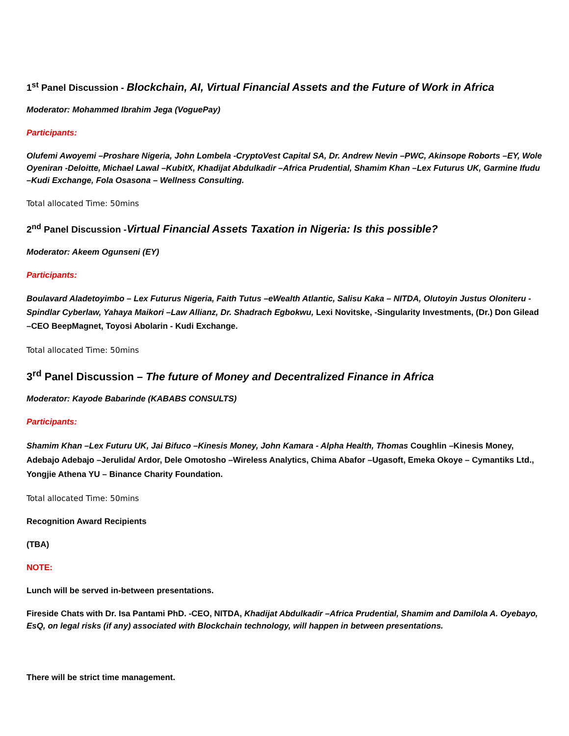1<sup>st</sup> Panel Discussion - Blockchain, AI, Virtual Financial Assets and the Future of Work in Africa
Moderator: Mohammed Ibrahim Jega (VoguePay)
Participants:
Olufemi Awoyemi –Proshare Nigeria, John Lombela -CryptoVest Capital SA, Dr. Andrew Nevin –PWC, Akinsope Roborts –EY, Wole Oyeniran -Deloitte, Michael Lawal –KubitX, Khadijat Abdulkadir –Africa Prudential, Shamim Khan –Lex Futurus UK, Garmine Ifudu –Kudi Exchange, Fola Osasona – Wellness Consulting.
Total allocated Time: 50mins
2<sup>nd</sup> Panel Discussion -Virtual Financial Assets Taxation in Nigeria: Is this possible?
Moderator: Akeem Ogunseni (EY)
Participants:
Boulavard Aladetoyimbo – Lex Futurus Nigeria, Faith Tutus –eWealth Atlantic, Salisu Kaka – NITDA, Olutoyin Justus Oloniteru - Spindlar Cyberlaw, Yahaya Maikori –Law Allianz, Dr. Shadrach Egbokwu, Lexi Novitske, -Singularity Investments, (Dr.) Don Gilead –CEO BeepMagnet, Toyosi Abolarin - Kudi Exchange.
Total allocated Time: 50mins
3<sup>rd</sup> Panel Discussion – The future of Money and Decentralized Finance in Africa
Moderator: Kayode Babarinde (KABABS CONSULTS)
Participants:
Shamim Khan –Lex Futuru UK, Jai Bifuco –Kinesis Money, John Kamara - Alpha Health, Thomas Coughlin –Kinesis Money, Adebajo Adebajo –Jerulida/ Ardor, Dele Omotosho –Wireless Analytics, Chima Abafor –Ugasoft, Emeka Okoye – Cymantiks Ltd., Yongjie Athena YU – Binance Charity Foundation.
Total allocated Time: 50mins
Recognition Award Recipients
(TBA)
NOTE:
Lunch will be served in-between presentations.
Fireside Chats with Dr. Isa Pantami PhD. -CEO, NITDA, Khadijat Abdulkadir –Africa Prudential, Shamim and Damilola A. Oyebayo, EsQ, on legal risks (if any) associated with Blockchain technology, will happen in between presentations.
There will be strict time management.